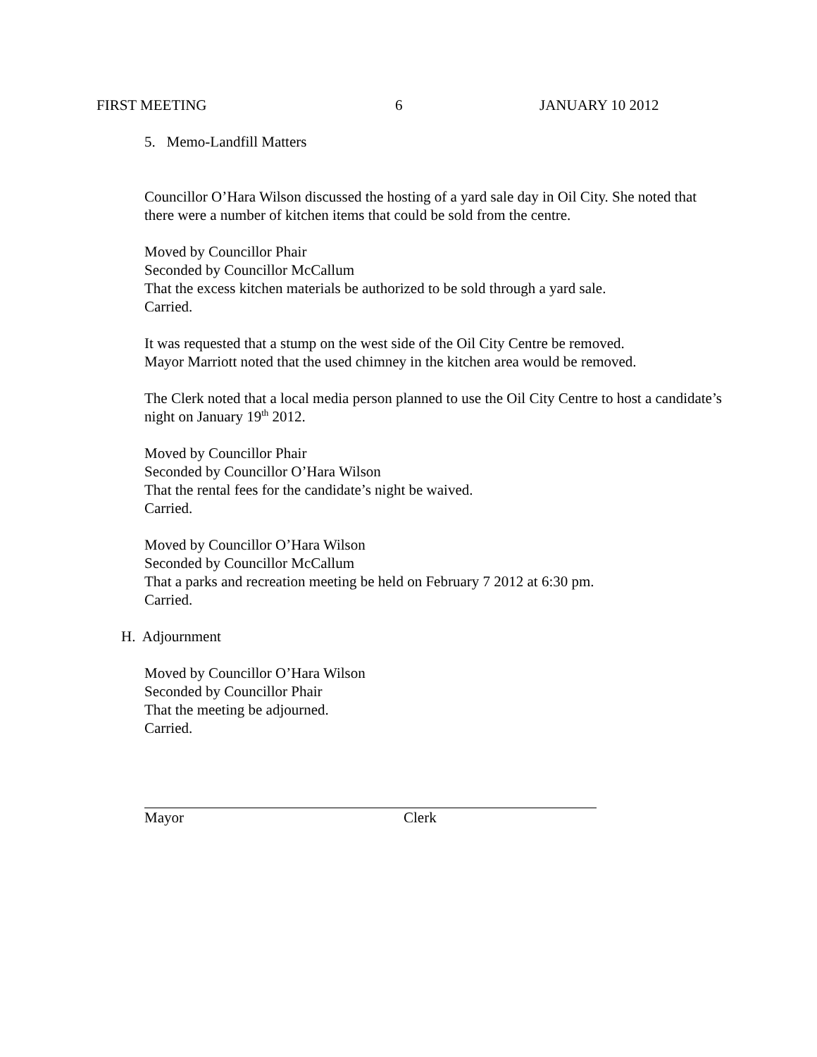FIRST MEETING 6 JANUARY 10 2012
5. Memo-Landfill Matters
Councillor O’Hara Wilson discussed the hosting of a yard sale day in Oil City. She noted that there were a number of kitchen items that could be sold from the centre.
Moved by Councillor Phair
Seconded by Councillor McCallum
That the excess kitchen materials be authorized to be sold through a yard sale.
Carried.
It was requested that a stump on the west side of the Oil City Centre be removed.
Mayor Marriott noted that the used chimney in the kitchen area would be removed.
The Clerk noted that a local media person planned to use the Oil City Centre to host a candidate’s night on January 19<sup>th</sup> 2012.
Moved by Councillor Phair
Seconded by Councillor O’Hara Wilson
That the rental fees for the candidate’s night be waived.
Carried.
Moved by Councillor O’Hara Wilson
Seconded by Councillor McCallum
That a parks and recreation meeting be held on February 7 2012 at 6:30 pm.
Carried.
H. Adjournment
Moved by Councillor O’Hara Wilson
Seconded by Councillor Phair
That the meeting be adjourned.
Carried.
Mayor Clerk